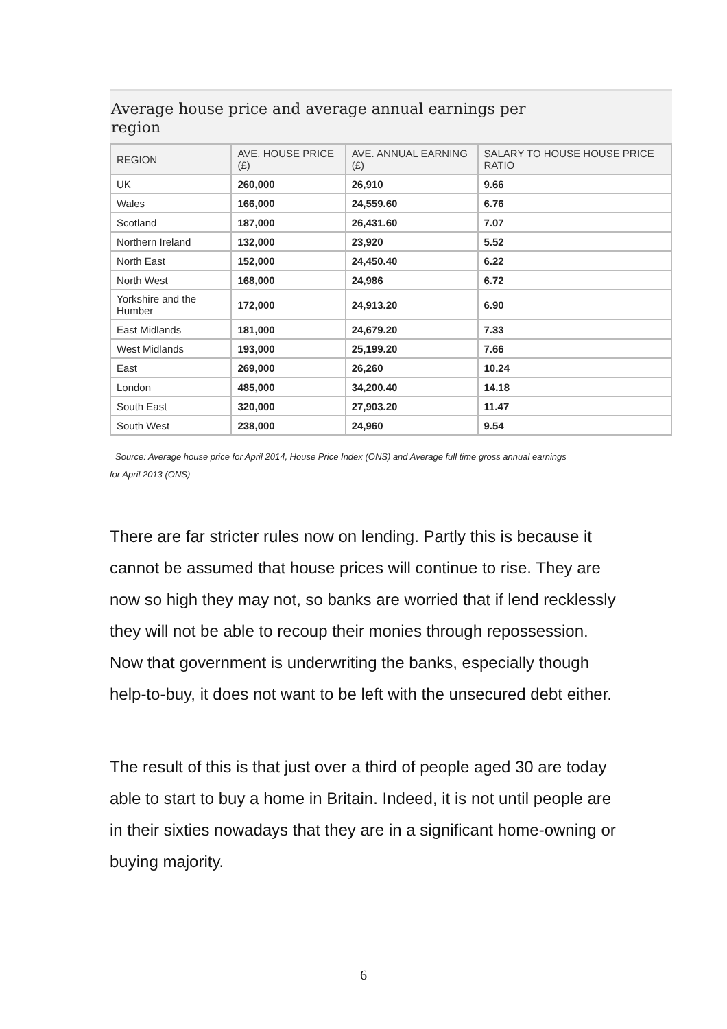Average house price and average annual earnings per
region
| REGION | AVE. HOUSE PRICE (£) | AVE. ANNUAL EARNING (£) | SALARY TO HOUSE HOUSE PRICE RATIO |
| --- | --- | --- | --- |
| UK | 260,000 | 26,910 | 9.66 |
| Wales | 166,000 | 24,559.60 | 6.76 |
| Scotland | 187,000 | 26,431.60 | 7.07 |
| Northern Ireland | 132,000 | 23,920 | 5.52 |
| North East | 152,000 | 24,450.40 | 6.22 |
| North West | 168,000 | 24,986 | 6.72 |
| Yorkshire and the Humber | 172,000 | 24,913.20 | 6.90 |
| East Midlands | 181,000 | 24,679.20 | 7.33 |
| West Midlands | 193,000 | 25,199.20 | 7.66 |
| East | 269,000 | 26,260 | 10.24 |
| London | 485,000 | 34,200.40 | 14.18 |
| South East | 320,000 | 27,903.20 | 11.47 |
| South West | 238,000 | 24,960 | 9.54 |
Source: Average house price for April 2014, House Price Index (ONS) and Average full time gross annual earnings
for April 2013 (ONS)
There are far stricter rules now on lending. Partly this is because it cannot be assumed that house prices will continue to rise. They are now so high they may not, so banks are worried that if lend recklessly they will not be able to recoup their monies through repossession. Now that government is underwriting the banks, especially though help-to-buy, it does not want to be left with the unsecured debt either.
The result of this is that just over a third of people aged 30 are today able to start to buy a home in Britain. Indeed, it is not until people are in their sixties nowadays that they are in a significant home-owning or buying majority.
6